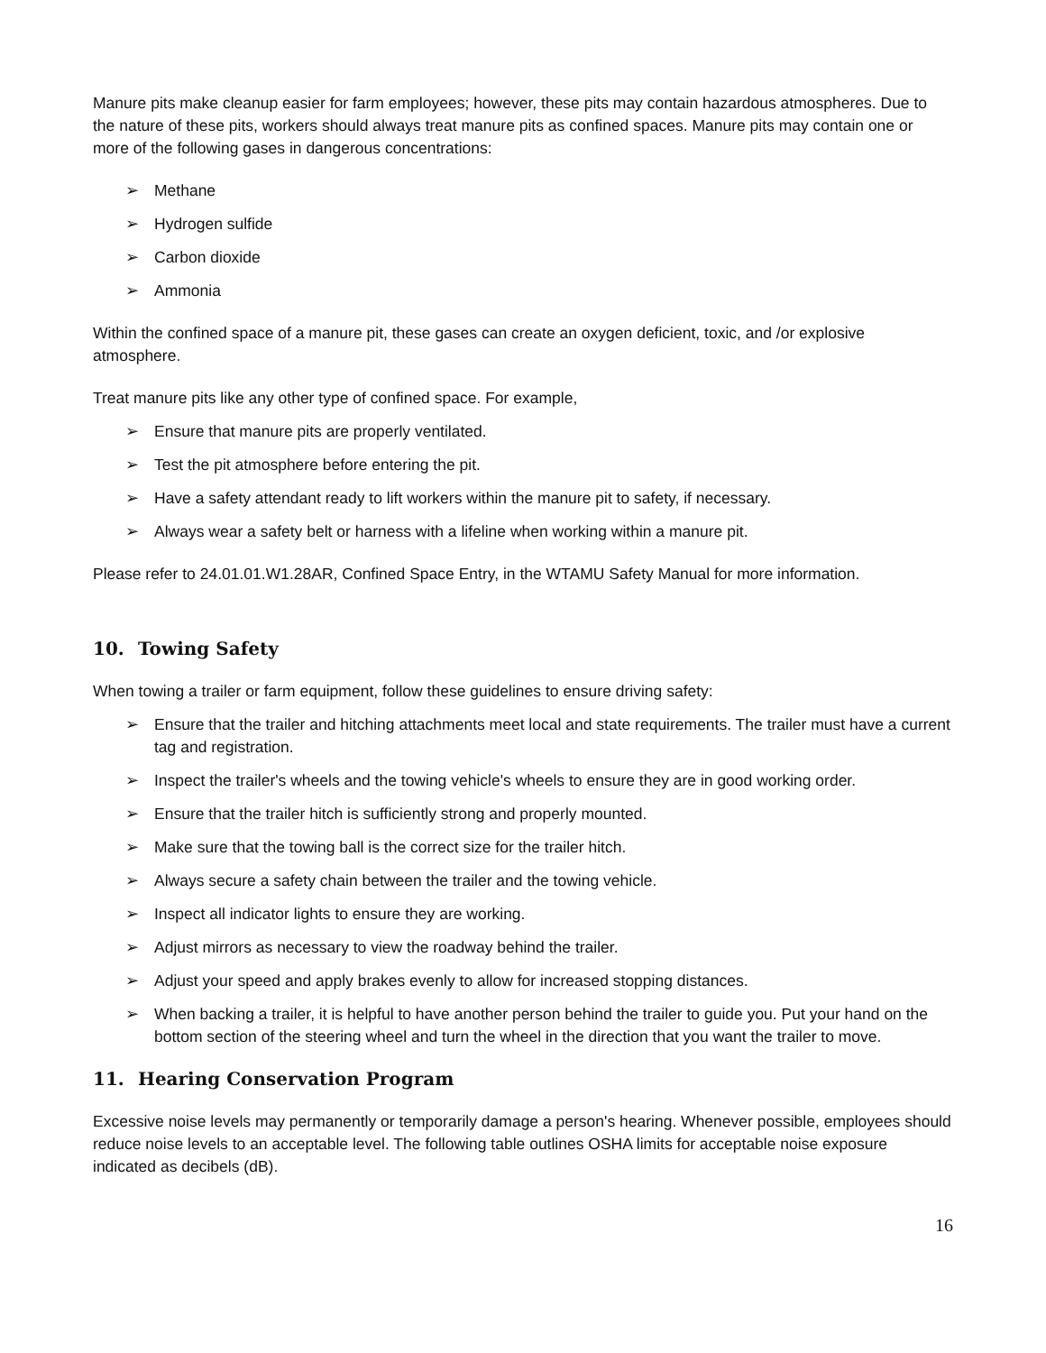Manure pits make cleanup easier for farm employees; however, these pits may contain hazardous atmospheres. Due to the nature of these pits, workers should always treat manure pits as confined spaces. Manure pits may contain one or more of the following gases in dangerous concentrations:
➢ Methane
➢ Hydrogen sulfide
➢ Carbon dioxide
➢ Ammonia
Within the confined space of a manure pit, these gases can create an oxygen deficient, toxic, and /or explosive atmosphere.
Treat manure pits like any other type of confined space. For example,
➢ Ensure that manure pits are properly ventilated.
➢ Test the pit atmosphere before entering the pit.
➢ Have a safety attendant ready to lift workers within the manure pit to safety, if necessary.
➢ Always wear a safety belt or harness with a lifeline when working within a manure pit.
Please refer to 24.01.01.W1.28AR, Confined Space Entry, in the WTAMU Safety Manual for more information.
10. Towing Safety
When towing a trailer or farm equipment, follow these guidelines to ensure driving safety:
➢ Ensure that the trailer and hitching attachments meet local and state requirements. The trailer must have a current tag and registration.
➢ Inspect the trailer's wheels and the towing vehicle's wheels to ensure they are in good working order.
➢ Ensure that the trailer hitch is sufficiently strong and properly mounted.
➢ Make sure that the towing ball is the correct size for the trailer hitch.
➢ Always secure a safety chain between the trailer and the towing vehicle.
➢ Inspect all indicator lights to ensure they are working.
➢ Adjust mirrors as necessary to view the roadway behind the trailer.
➢ Adjust your speed and apply brakes evenly to allow for increased stopping distances.
➢ When backing a trailer, it is helpful to have another person behind the trailer to guide you. Put your hand on the bottom section of the steering wheel and turn the wheel in the direction that you want the trailer to move.
11. Hearing Conservation Program
Excessive noise levels may permanently or temporarily damage a person's hearing. Whenever possible, employees should reduce noise levels to an acceptable level. The following table outlines OSHA limits for acceptable noise exposure indicated as decibels (dB).
16